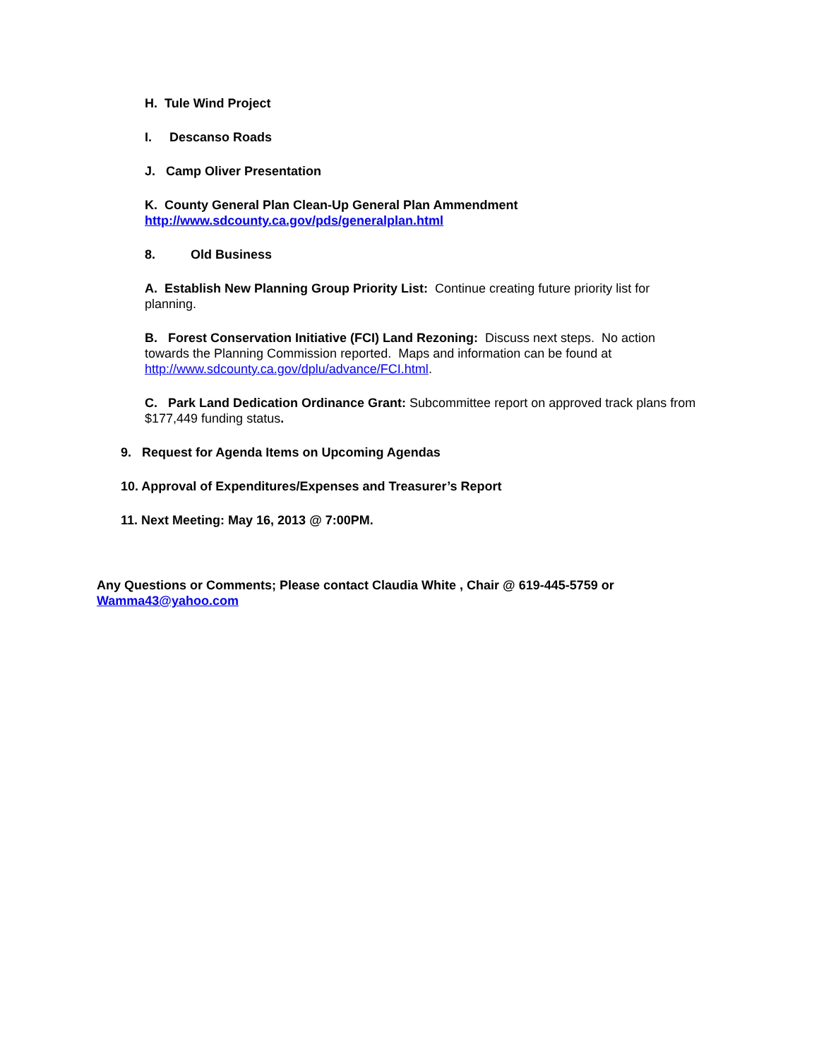H. Tule Wind Project
I. Descanso Roads
J. Camp Oliver Presentation
K. County General Plan Clean-Up General Plan Ammendment
http://www.sdcounty.ca.gov/pds/generalplan.html
8. Old Business
A. Establish New Planning Group Priority List: Continue creating future priority list for planning.
B. Forest Conservation Initiative (FCI) Land Rezoning: Discuss next steps. No action towards the Planning Commission reported. Maps and information can be found at http://www.sdcounty.ca.gov/dplu/advance/FCI.html.
C. Park Land Dedication Ordinance Grant: Subcommittee report on approved track plans from $177,449 funding status.
9. Request for Agenda Items on Upcoming Agendas
10. Approval of Expenditures/Expenses and Treasurer’s Report
11. Next Meeting: May 16, 2013 @ 7:00PM.
Any Questions or Comments; Please contact Claudia White , Chair @ 619-445-5759 or Wamma43@yahoo.com